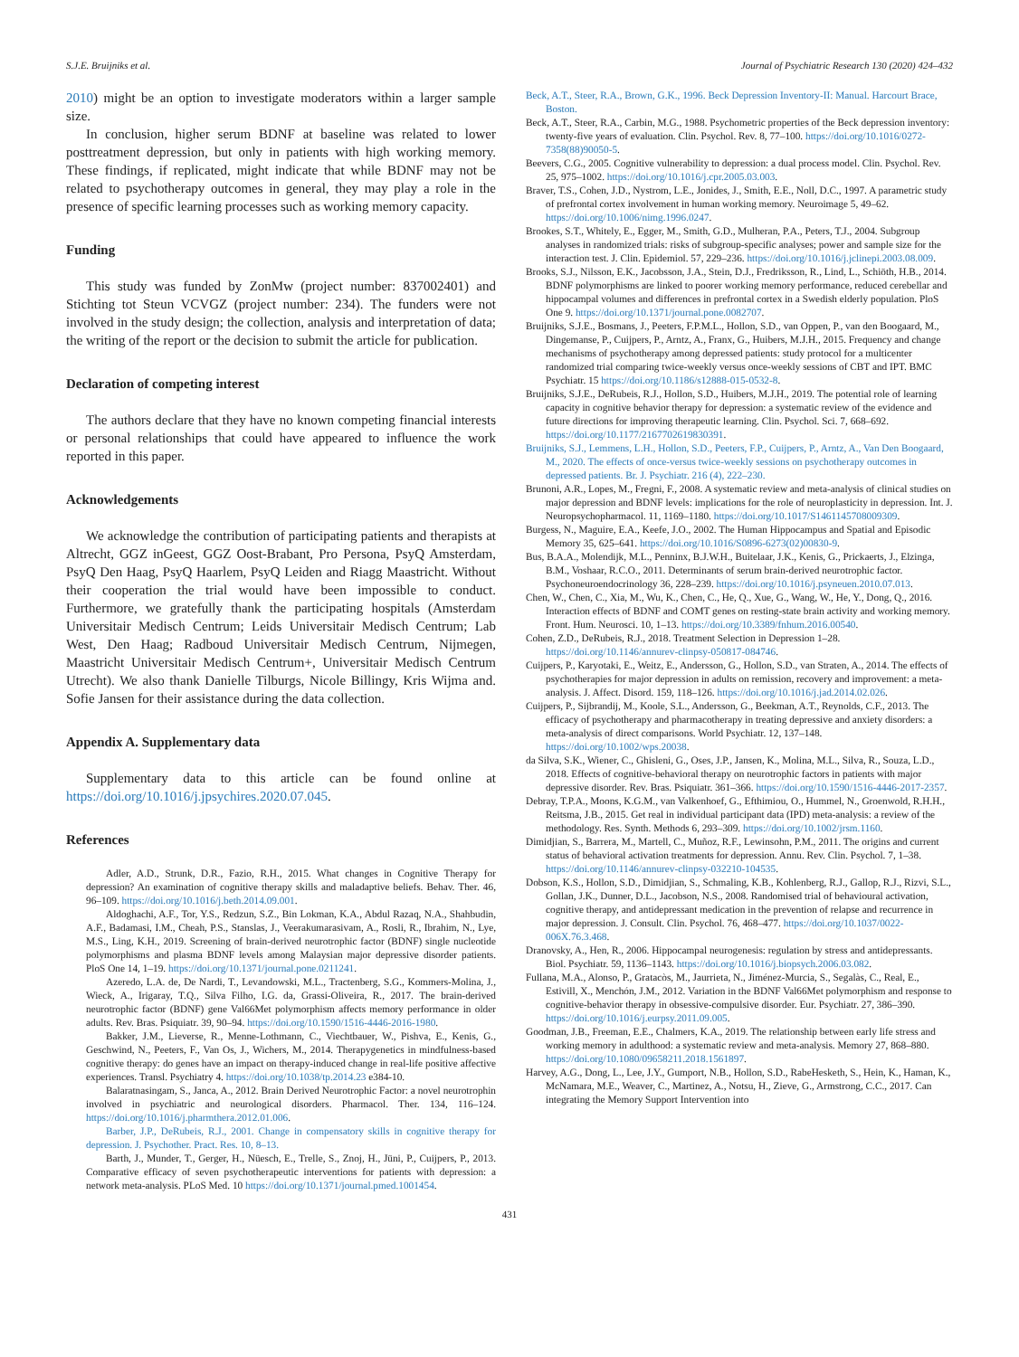S.J.E. Bruijniks et al. Journal of Psychiatric Research 130 (2020) 424–432
2010) might be an option to investigate moderators within a larger sample size.
In conclusion, higher serum BDNF at baseline was related to lower posttreatment depression, but only in patients with high working memory. These findings, if replicated, might indicate that while BDNF may not be related to psychotherapy outcomes in general, they may play a role in the presence of specific learning processes such as working memory capacity.
Funding
This study was funded by ZonMw (project number: 837002401) and Stichting tot Steun VCVGZ (project number: 234). The funders were not involved in the study design; the collection, analysis and interpretation of data; the writing of the report or the decision to submit the article for publication.
Declaration of competing interest
The authors declare that they have no known competing financial interests or personal relationships that could have appeared to influence the work reported in this paper.
Acknowledgements
We acknowledge the contribution of participating patients and therapists at Altrecht, GGZ inGeest, GGZ Oost-Brabant, Pro Persona, PsyQ Amsterdam, PsyQ Den Haag, PsyQ Haarlem, PsyQ Leiden and Riagg Maastricht. Without their cooperation the trial would have been impossible to conduct. Furthermore, we gratefully thank the participating hospitals (Amsterdam Universitair Medisch Centrum; Leids Universitair Medisch Centrum; Lab West, Den Haag; Radboud Universitair Medisch Centrum, Nijmegen, Maastricht Universitair Medisch Centrum+, Universitair Medisch Centrum Utrecht). We also thank Danielle Tilburgs, Nicole Billingy, Kris Wijma and. Sofie Jansen for their assistance during the data collection.
Appendix A. Supplementary data
Supplementary data to this article can be found online at https://doi.org/10.1016/j.jpsychires.2020.07.045.
References
Adler, A.D., Strunk, D.R., Fazio, R.H., 2015. What changes in Cognitive Therapy for depression? An examination of cognitive therapy skills and maladaptive beliefs. Behav. Ther. 46, 96–109. https://doi.org/10.1016/j.beth.2014.09.001.
Aldoghachi, A.F., Tor, Y.S., Redzun, S.Z., Bin Lokman, K.A., Abdul Razaq, N.A., Shahbudin, A.F., Badamasi, I.M., Cheah, P.S., Stanslas, J., Veerakumarasivam, A., Rosli, R., Ibrahim, N., Lye, M.S., Ling, K.H., 2019. Screening of brain-derived neurotrophic factor (BDNF) single nucleotide polymorphisms and plasma BDNF levels among Malaysian major depressive disorder patients. PloS One 14, 1–19. https://doi.org/10.1371/journal.pone.0211241.
Azeredo, L.A. de, De Nardi, T., Levandowski, M.L., Tractenberg, S.G., Kommers-Molina, J., Wieck, A., Irigaray, T.Q., Silva Filho, I.G. da, Grassi-Oliveira, R., 2017. The brain-derived neurotrophic factor (BDNF) gene Val66Met polymorphism affects memory performance in older adults. Rev. Bras. Psiquiatr. 39, 90–94. https://doi.org/10.1590/1516-4446-2016-1980.
Bakker, J.M., Lieverse, R., Menne-Lothmann, C., Viechtbauer, W., Pishva, E., Kenis, G., Geschwind, N., Peeters, F., Van Os, J., Wichers, M., 2014. Therapygenetics in mindfulness-based cognitive therapy: do genes have an impact on therapy-induced change in real-life positive affective experiences. Transl. Psychiatry 4. https://doi.org/10.1038/tp.2014.23 e384-10.
Balaratnasingam, S., Janca, A., 2012. Brain Derived Neurotrophic Factor: a novel neurotrophin involved in psychiatric and neurological disorders. Pharmacol. Ther. 134, 116–124. https://doi.org/10.1016/j.pharmthera.2012.01.006.
Barber, J.P., DeRubeis, R.J., 2001. Change in compensatory skills in cognitive therapy for depression. J. Psychother. Pract. Res. 10, 8–13.
Barth, J., Munder, T., Gerger, H., Nüesch, E., Trelle, S., Znoj, H., Jüni, P., Cuijpers, P., 2013. Comparative efficacy of seven psychotherapeutic interventions for patients with depression: a network meta-analysis. PLoS Med. 10 https://doi.org/10.1371/journal.pmed.1001454.
Beck, A.T., Steer, R.A., Brown, G.K., 1996. Beck Depression Inventory-II: Manual. Harcourt Brace, Boston.
Beck, A.T., Steer, R.A., Carbin, M.G., 1988. Psychometric properties of the Beck depression inventory: twenty-five years of evaluation. Clin. Psychol. Rev. 8, 77–100. https://doi.org/10.1016/0272-7358(88)90050-5.
Beevers, C.G., 2005. Cognitive vulnerability to depression: a dual process model. Clin. Psychol. Rev. 25, 975–1002. https://doi.org/10.1016/j.cpr.2005.03.003.
Braver, T.S., Cohen, J.D., Nystrom, L.E., Jonides, J., Smith, E.E., Noll, D.C., 1997. A parametric study of prefrontal cortex involvement in human working memory. Neuroimage 5, 49–62. https://doi.org/10.1006/nimg.1996.0247.
Brookes, S.T., Whitely, E., Egger, M., Smith, G.D., Mulheran, P.A., Peters, T.J., 2004. Subgroup analyses in randomized trials: risks of subgroup-specific analyses; power and sample size for the interaction test. J. Clin. Epidemiol. 57, 229–236. https://doi.org/10.1016/j.jclinepi.2003.08.009.
Brooks, S.J., Nilsson, E.K., Jacobsson, J.A., Stein, D.J., Fredriksson, R., Lind, L., Schiöth, H.B., 2014. BDNF polymorphisms are linked to poorer working memory performance, reduced cerebellar and hippocampal volumes and differences in prefrontal cortex in a Swedish elderly population. PloS One 9. https://doi.org/10.1371/journal.pone.0082707.
Bruijniks, S.J.E., Bosmans, J., Peeters, F.P.M.L., Hollon, S.D., van Oppen, P., van den Boogaard, M., Dingemanse, P., Cuijpers, P., Arntz, A., Franx, G., Huibers, M.J.H., 2015. Frequency and change mechanisms of psychotherapy among depressed patients: study protocol for a multicenter randomized trial comparing twice-weekly versus once-weekly sessions of CBT and IPT. BMC Psychiatr. 15 https://doi.org/10.1186/s12888-015-0532-8.
Bruijniks, S.J.E., DeRubeis, R.J., Hollon, S.D., Huibers, M.J.H., 2019. The potential role of learning capacity in cognitive behavior therapy for depression: a systematic review of the evidence and future directions for improving therapeutic learning. Clin. Psychol. Sci. 7, 668–692. https://doi.org/10.1177/2167702619830391.
Bruijniks, S.J., Lemmens, L.H., Hollon, S.D., Peeters, F.P., Cuijpers, P., Arntz, A., Van Den Boogaard, M., 2020. The effects of once-versus twice-weekly sessions on psychotherapy outcomes in depressed patients. Br. J. Psychiatr. 216 (4), 222–230.
Brunoni, A.R., Lopes, M., Fregni, F., 2008. A systematic review and meta-analysis of clinical studies on major depression and BDNF levels: implications for the role of neuroplasticity in depression. Int. J. Neuropsychopharmacol. 11, 1169–1180. https://doi.org/10.1017/S1461145708009309.
Burgess, N., Maguire, E.A., Keefe, J.O., 2002. The Human Hippocampus and Spatial and Episodic Memory 35, 625–641. https://doi.org/10.1016/S0896-6273(02)00830-9.
Bus, B.A.A., Molendijk, M.L., Penninx, B.J.W.H., Buitelaar, J.K., Kenis, G., Prickaerts, J., Elzinga, B.M., Voshaar, R.C.O., 2011. Determinants of serum brain-derived neurotrophic factor. Psychoneuroendocrinology 36, 228–239. https://doi.org/10.1016/j.psyneuen.2010.07.013.
Chen, W., Chen, C., Xia, M., Wu, K., Chen, C., He, Q., Xue, G., Wang, W., He, Y., Dong, Q., 2016. Interaction effects of BDNF and COMT genes on resting-state brain activity and working memory. Front. Hum. Neurosci. 10, 1–13. https://doi.org/10.3389/fnhum.2016.00540.
Cohen, Z.D., DeRubeis, R.J., 2018. Treatment Selection in Depression 1–28. https://doi.org/10.1146/annurev-clinpsy-050817-084746.
Cuijpers, P., Karyotaki, E., Weitz, E., Andersson, G., Hollon, S.D., van Straten, A., 2014. The effects of psychotherapies for major depression in adults on remission, recovery and improvement: a meta-analysis. J. Affect. Disord. 159, 118–126. https://doi.org/10.1016/j.jad.2014.02.026.
Cuijpers, P., Sijbrandij, M., Koole, S.L., Andersson, G., Beekman, A.T., Reynolds, C.F., 2013. The efficacy of psychotherapy and pharmacotherapy in treating depressive and anxiety disorders: a meta-analysis of direct comparisons. World Psychiatr. 12, 137–148. https://doi.org/10.1002/wps.20038.
da Silva, S.K., Wiener, C., Ghisleni, G., Oses, J.P., Jansen, K., Molina, M.L., Silva, R., Souza, L.D., 2018. Effects of cognitive-behavioral therapy on neurotrophic factors in patients with major depressive disorder. Rev. Bras. Psiquiatr. 361–366. https://doi.org/10.1590/1516-4446-2017-2357.
Debray, T.P.A., Moons, K.G.M., van Valkenhoef, G., Efthimiou, O., Hummel, N., Groenwold, R.H.H., Reitsma, J.B., 2015. Get real in individual participant data (IPD) meta-analysis: a review of the methodology. Res. Synth. Methods 6, 293–309. https://doi.org/10.1002/jrsm.1160.
Dimidjian, S., Barrera, M., Martell, C., Muñoz, R.F., Lewinsohn, P.M., 2011. The origins and current status of behavioral activation treatments for depression. Annu. Rev. Clin. Psychol. 7, 1–38. https://doi.org/10.1146/annurev-clinpsy-032210-104535.
Dobson, K.S., Hollon, S.D., Dimidjian, S., Schmaling, K.B., Kohlenberg, R.J., Gallop, R.J., Rizvi, S.L., Gollan, J.K., Dunner, D.L., Jacobson, N.S., 2008. Randomised trial of behavioural activation, cognitive therapy, and antidepressant medication in the prevention of relapse and recurrence in major depression. J. Consult. Clin. Psychol. 76, 468–477. https://doi.org/10.1037/0022-006X.76.3.468.
Dranovsky, A., Hen, R., 2006. Hippocampal neurogenesis: regulation by stress and antidepressants. Biol. Psychiatr. 59, 1136–1143. https://doi.org/10.1016/j.biopsych.2006.03.082.
Fullana, M.A., Alonso, P., Gratacòs, M., Jaurrieta, N., Jiménez-Murcia, S., Segalàs, C., Real, E., Estivill, X., Menchón, J.M., 2012. Variation in the BDNF Val66Met polymorphism and response to cognitive-behavior therapy in obsessive-compulsive disorder. Eur. Psychiatr. 27, 386–390. https://doi.org/10.1016/j.eurpsy.2011.09.005.
Goodman, J.B., Freeman, E.E., Chalmers, K.A., 2019. The relationship between early life stress and working memory in adulthood: a systematic review and meta-analysis. Memory 27, 868–880. https://doi.org/10.1080/09658211.2018.1561897.
Harvey, A.G., Dong, L., Lee, J.Y., Gumport, N.B., Hollon, S.D., RabeHesketh, S., Hein, K., Haman, K., McNamara, M.E., Weaver, C., Martinez, A., Notsu, H., Zieve, G., Armstrong, C.C., 2017. Can integrating the Memory Support Intervention into
431